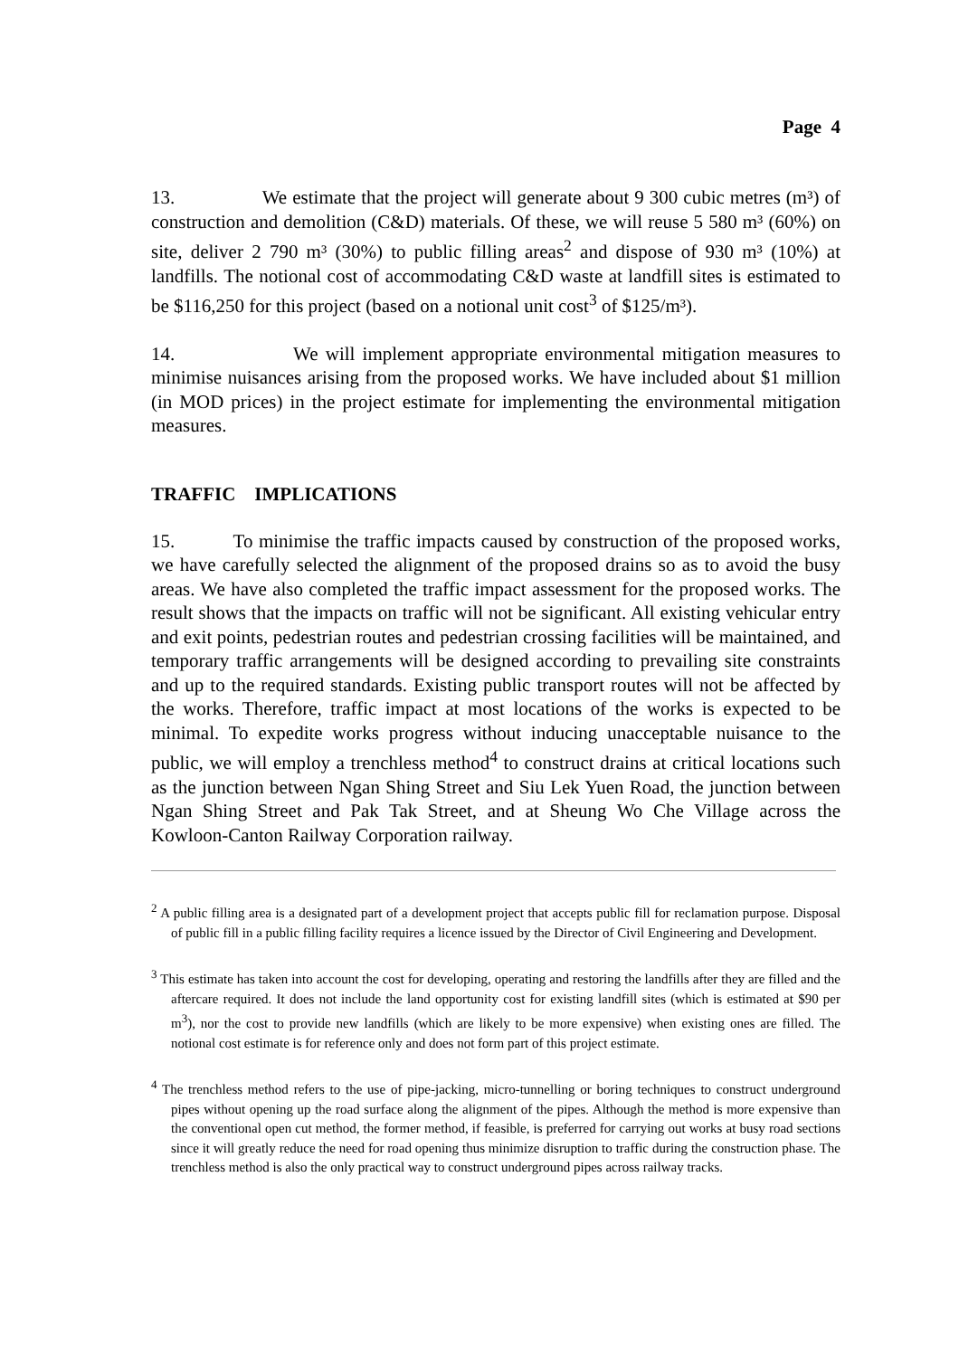Page 4
13. We estimate that the project will generate about 9 300 cubic metres (m³) of construction and demolition (C&D) materials. Of these, we will reuse 5 580 m³ (60%) on site, deliver 2 790 m³ (30%) to public filling areas<sup>2</sup> and dispose of 930 m³ (10%) at landfills. The notional cost of accommodating C&D waste at landfill sites is estimated to be $116,250 for this project (based on a notional unit cost<sup>3</sup> of $125/m³).
14. We will implement appropriate environmental mitigation measures to minimise nuisances arising from the proposed works. We have included about $1 million (in MOD prices) in the project estimate for implementing the environmental mitigation measures.
TRAFFIC IMPLICATIONS
15. To minimise the traffic impacts caused by construction of the proposed works, we have carefully selected the alignment of the proposed drains so as to avoid the busy areas. We have also completed the traffic impact assessment for the proposed works. The result shows that the impacts on traffic will not be significant. All existing vehicular entry and exit points, pedestrian routes and pedestrian crossing facilities will be maintained, and temporary traffic arrangements will be designed according to prevailing site constraints and up to the required standards. Existing public transport routes will not be affected by the works. Therefore, traffic impact at most locations of the works is expected to be minimal. To expedite works progress without inducing unacceptable nuisance to the public, we will employ a trenchless method<sup>4</sup> to construct drains at critical locations such as the junction between Ngan Shing Street and Siu Lek Yuen Road, the junction between Ngan Shing Street and Pak Tak Street, and at Sheung Wo Che Village across the Kowloon-Canton Railway Corporation railway.
<sup>2</sup> A public filling area is a designated part of a development project that accepts public fill for reclamation purpose. Disposal of public fill in a public filling facility requires a licence issued by the Director of Civil Engineering and Development.
<sup>3</sup> This estimate has taken into account the cost for developing, operating and restoring the landfills after they are filled and the aftercare required. It does not include the land opportunity cost for existing landfill sites (which is estimated at $90 per m<sup>3</sup>), nor the cost to provide new landfills (which are likely to be more expensive) when existing ones are filled. The notional cost estimate is for reference only and does not form part of this project estimate.
<sup>4</sup> The trenchless method refers to the use of pipe-jacking, micro-tunnelling or boring techniques to construct underground pipes without opening up the road surface along the alignment of the pipes. Although the method is more expensive than the conventional open cut method, the former method, if feasible, is preferred for carrying out works at busy road sections since it will greatly reduce the need for road opening thus minimize disruption to traffic during the construction phase. The trenchless method is also the only practical way to construct underground pipes across railway tracks.